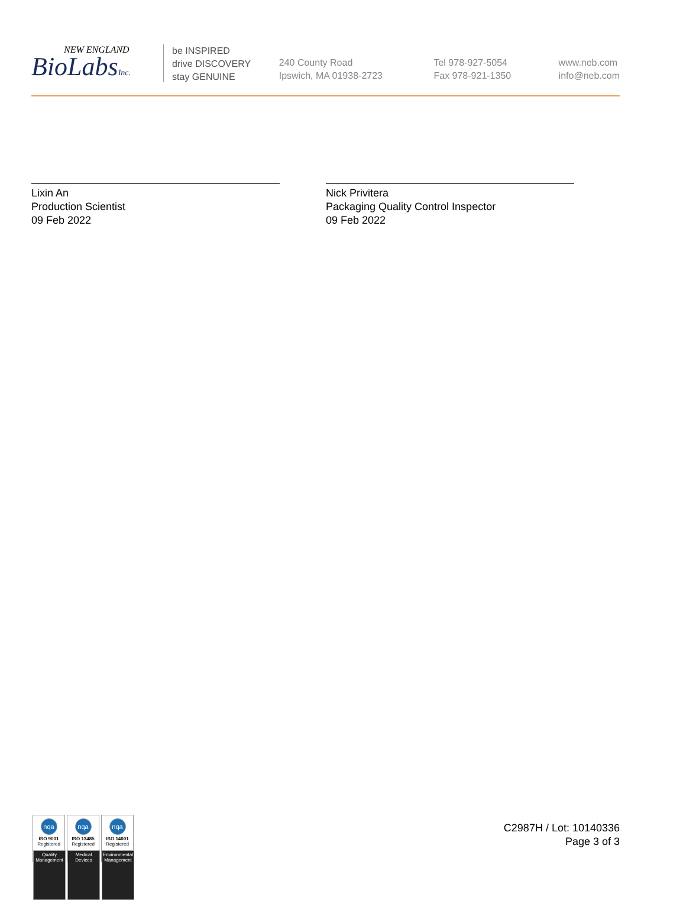NEW ENGLAND
BioLabsInc.
be INSPIRED
drive DISCOVERY
stay GENUINE
240 County Road
Ipswich, MA 01938-2723
Tel 978-927-5054
Fax 978-921-1350
www.neb.com
info@neb.com
Lixin An
Production Scientist
09 Feb 2022
Nick Privitera
Packaging Quality Control Inspector
09 Feb 2022
nqa
ISO 9001
Registered
Quality Management
nqa
ISO 13485
Registered
Medical Devices
nqa
ISO 14001
Registered
Environmental Management
C2987H / Lot: 10140336
Page 3 of 3